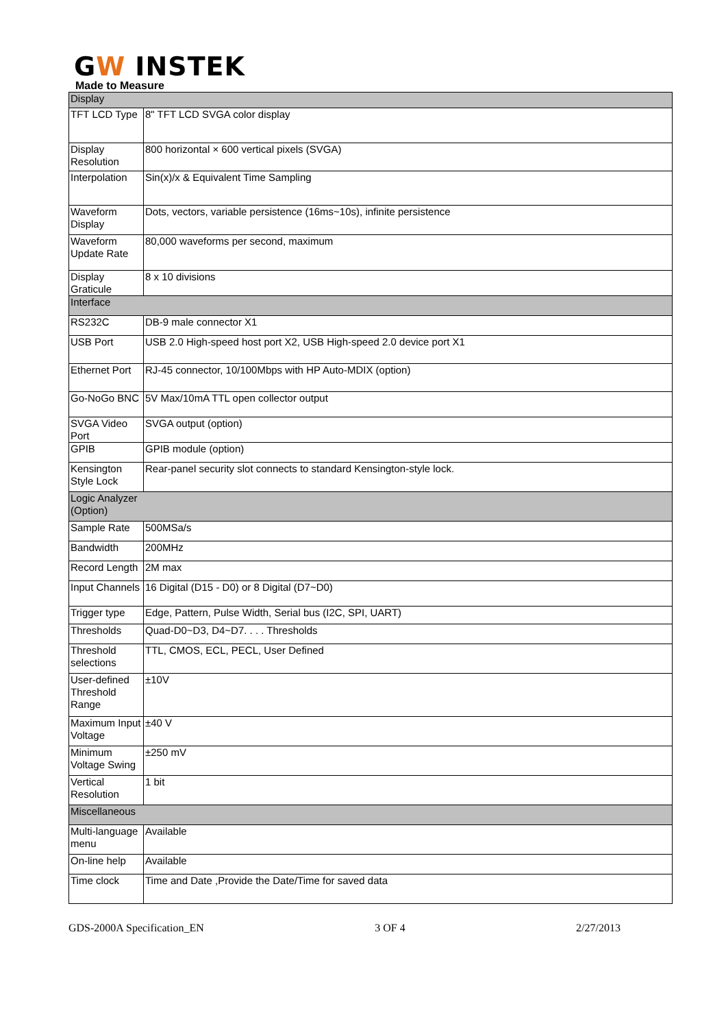GW INSTEK
Made to Measure
| Display | |
| TFT LCD Type | 8" TFT LCD SVGA color display |
| Display Resolution | 800 horizontal × 600 vertical pixels (SVGA) |
| Interpolation | Sin(x)/x & Equivalent Time Sampling |
| Waveform Display | Dots, vectors, variable persistence (16ms~10s), infinite persistence |
| Waveform Update Rate | 80,000 waveforms per second, maximum |
| Display Graticule | 8 x 10 divisions |
| Interface | |
| RS232C | DB-9 male connector X1 |
| USB Port | USB 2.0 High-speed host port X2, USB High-speed 2.0 device port X1 |
| Ethernet Port | RJ-45 connector, 10/100Mbps with HP Auto-MDIX (option) |
| Go-NoGo BNC | 5V Max/10mA TTL open collector output |
| SVGA Video Port | SVGA output (option) |
| GPIB | GPIB module (option) |
| Kensington Style Lock | Rear-panel security slot connects to standard Kensington-style lock. |
| Logic Analyzer (Option) | |
| Sample Rate | 500MSa/s |
| Bandwidth | 200MHz |
| Record Length | 2M max |
| Input Channels | 16 Digital (D15 - D0) or 8 Digital (D7~D0) |
| Trigger type | Edge, Pattern, Pulse Width, Serial bus (I2C, SPI, UART) |
| Thresholds | Quad-D0~D3, D4~D7. . . . Thresholds |
| Threshold selections | TTL, CMOS, ECL, PECL, User Defined |
| User-defined Threshold Range | ±10V |
| Maximum Input Voltage | ±40 V |
| Minimum Voltage Swing | ±250 mV |
| Vertical Resolution | 1 bit |
| Miscellaneous | |
| Multi-language menu | Available |
| On-line help | Available |
| Time clock | Time and Date ,Provide the Date/Time for saved data |
GDS-2000A Specification_EN 3 OF 4 2/27/2013